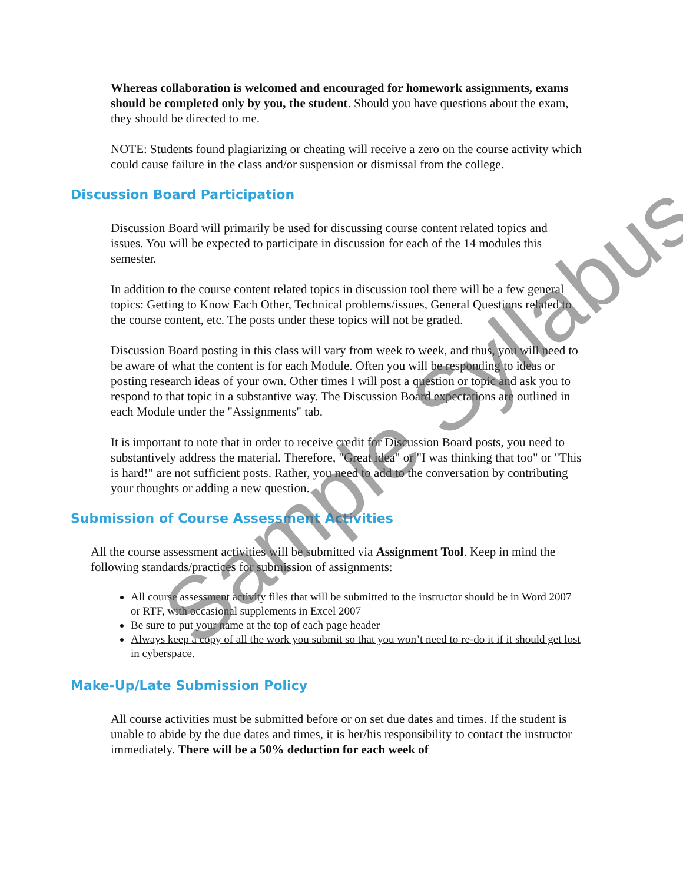Whereas collaboration is welcomed and encouraged for homework assignments, exams should be completed only by you, the student. Should you have questions about the exam, they should be directed to me.
NOTE: Students found plagiarizing or cheating will receive a zero on the course activity which could cause failure in the class and/or suspension or dismissal from the college.
Discussion Board Participation
Discussion Board will primarily be used for discussing course content related topics and issues. You will be expected to participate in discussion for each of the 14 modules this semester.
In addition to the course content related topics in discussion tool there will be a few general topics: Getting to Know Each Other, Technical problems/issues, General Questions related to the course content, etc. The posts under these topics will not be graded.
Discussion Board posting in this class will vary from week to week, and thus, you will need to be aware of what the content is for each Module. Often you will be responding to ideas or posting research ideas of your own. Other times I will post a question or topic and ask you to respond to that topic in a substantive way. The Discussion Board expectations are outlined in each Module under the "Assignments" tab.
It is important to note that in order to receive credit for Discussion Board posts, you need to substantively address the material. Therefore, "Great idea" or "I was thinking that too" or "This is hard!" are not sufficient posts. Rather, you need to add to the conversation by contributing your thoughts or adding a new question.
Submission of Course Assessment Activities
All the course assessment activities will be submitted via Assignment Tool. Keep in mind the following standards/practices for submission of assignments:
All course assessment activity files that will be submitted to the instructor should be in Word 2007 or RTF, with occasional supplements in Excel 2007
Be sure to put your name at the top of each page header
Always keep a copy of all the work you submit so that you won’t need to re-do it if it should get lost in cyberspace.
Make-Up/Late Submission Policy
All course activities must be submitted before or on set due dates and times. If the student is unable to abide by the due dates and times, it is her/his responsibility to contact the instructor immediately. There will be a 50% deduction for each week of
Sample Syllabus